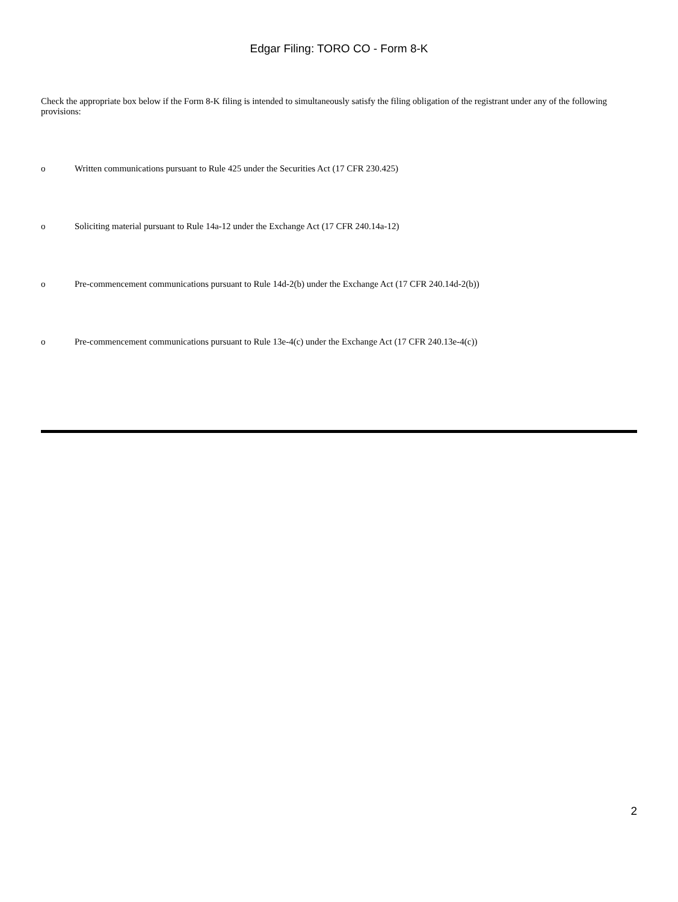Edgar Filing: TORO CO - Form 8-K
Check the appropriate box below if the Form 8-K filing is intended to simultaneously satisfy the filing obligation of the registrant under any of the following provisions:
o Written communications pursuant to Rule 425 under the Securities Act (17 CFR 230.425)
o Soliciting material pursuant to Rule 14a-12 under the Exchange Act (17 CFR 240.14a-12)
o Pre-commencement communications pursuant to Rule 14d-2(b) under the Exchange Act (17 CFR 240.14d-2(b))
o Pre-commencement communications pursuant to Rule 13e-4(c) under the Exchange Act (17 CFR 240.13e-4(c))
2